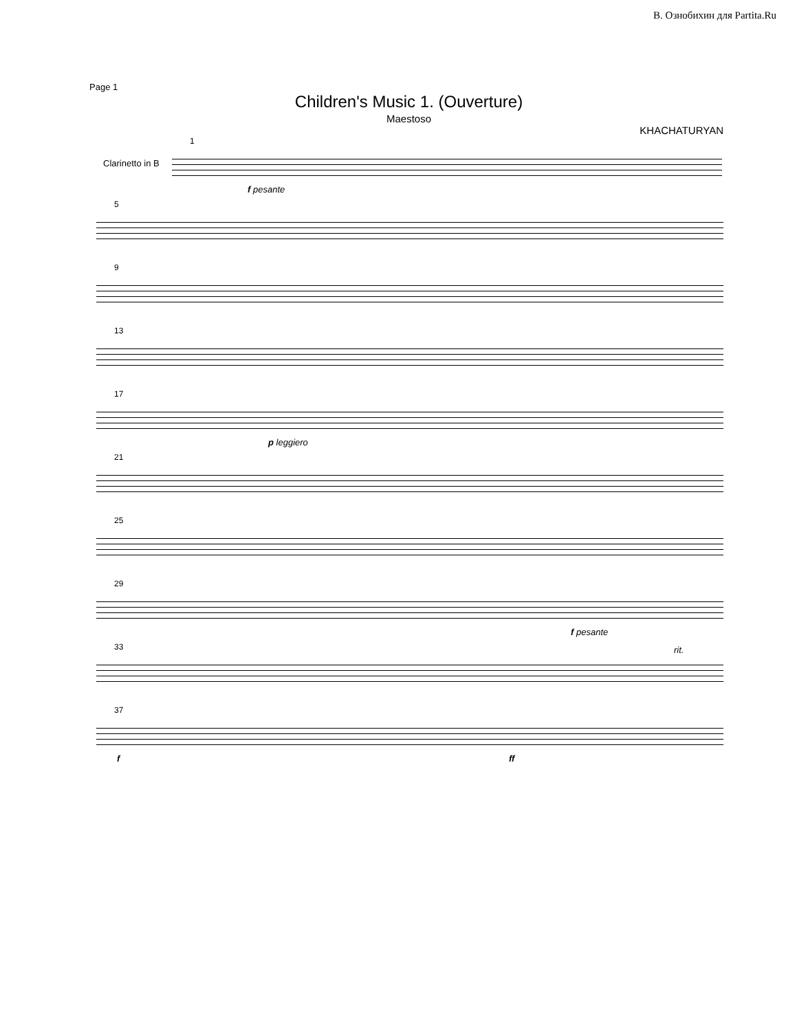В. Ознобихин для Partita.Ru
Page 1
Children's Music 1. (Ouverture)
Maestoso
KHACHATURYAN
1
f pesante
Clarinetto in B
5
9
13
17
p leggiero
21
25
29
f pesante
33
rit.
37
f ff